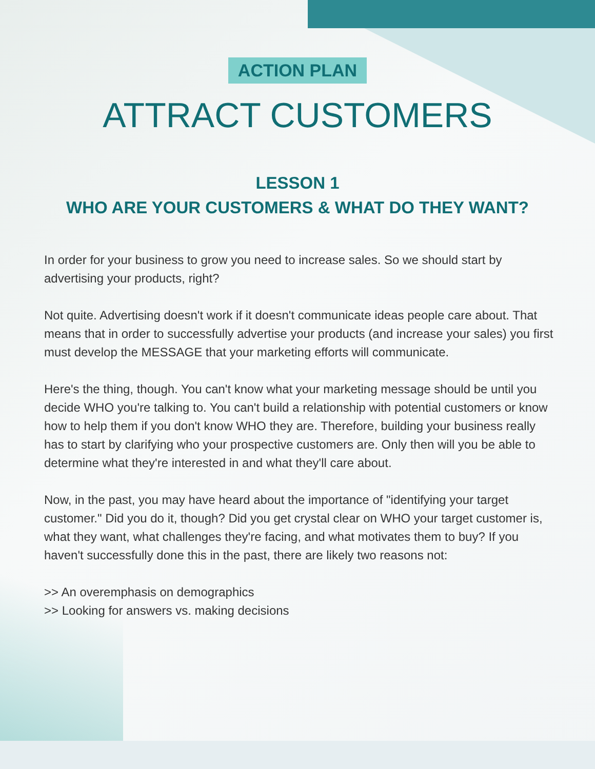ACTION PLAN
ATTRACT CUSTOMERS
LESSON 1
WHO ARE YOUR CUSTOMERS & WHAT DO THEY WANT?
In order for your business to grow you need to increase sales. So we should start by advertising your products, right?
Not quite. Advertising doesn't work if it doesn't communicate ideas people care about. That means that in order to successfully advertise your products (and increase your sales) you first must develop the MESSAGE that your marketing efforts will communicate.
Here's the thing, though. You can't know what your marketing message should be until you decide WHO you're talking to. You can't build a relationship with potential customers or know how to help them if you don't know WHO they are. Therefore, building your business really has to start by clarifying who your prospective customers are. Only then will you be able to determine what they're interested in and what they'll care about.
Now, in the past, you may have heard about the importance of "identifying your target customer." Did you do it, though? Did you get crystal clear on WHO your target customer is, what they want, what challenges they're facing, and what motivates them to buy? If you haven't successfully done this in the past, there are likely two reasons not:
>> An overemphasis on demographics
>> Looking for answers vs. making decisions